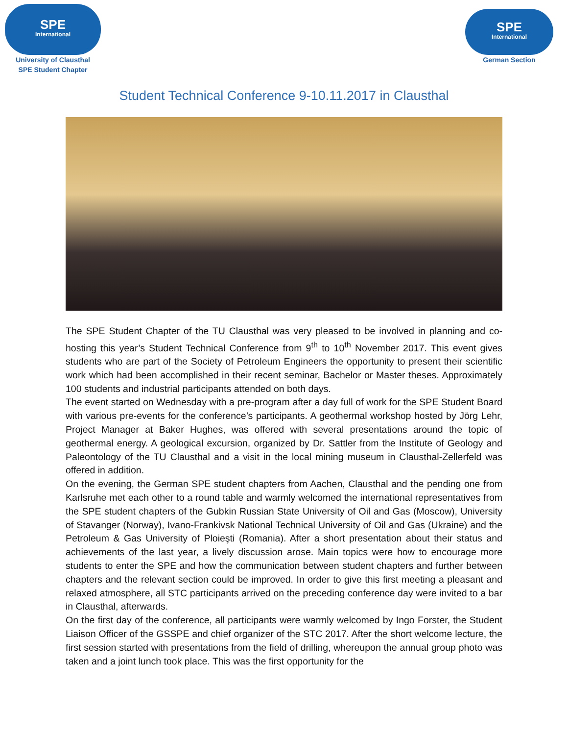SPE
International
University of Clausthal
SPE Student Chapter
SPE
International
German Section
Student Technical Conference 9-10.11.2017 in Clausthal
The SPE Student Chapter of the TU Clausthal was very pleased to be involved in planning and co-hosting this year’s Student Technical Conference from 9<sup>th</sup> to 10<sup>th</sup> November 2017. This event gives students who are part of the Society of Petroleum Engineers the opportunity to present their scientific work which had been accomplished in their recent seminar, Bachelor or Master theses. Approximately 100 students and industrial participants attended on both days.
The event started on Wednesday with a pre-program after a day full of work for the SPE Student Board with various pre-events for the conference’s participants. A geothermal workshop hosted by Jörg Lehr, Project Manager at Baker Hughes, was offered with several presentations around the topic of geothermal energy. A geological excursion, organized by Dr. Sattler from the Institute of Geology and Paleontology of the TU Clausthal and a visit in the local mining museum in Clausthal-Zellerfeld was offered in addition.
On the evening, the German SPE student chapters from Aachen, Clausthal and the pending one from Karlsruhe met each other to a round table and warmly welcomed the international representatives from the SPE student chapters of the Gubkin Russian State University of Oil and Gas (Moscow), University of Stavanger (Norway), Ivano-Frankivsk National Technical University of Oil and Gas (Ukraine) and the Petroleum & Gas University of Ploieşti (Romania). After a short presentation about their status and achievements of the last year, a lively discussion arose. Main topics were how to encourage more students to enter the SPE and how the communication between student chapters and further between chapters and the relevant section could be improved. In order to give this first meeting a pleasant and relaxed atmosphere, all STC participants arrived on the preceding conference day were invited to a bar in Clausthal, afterwards.
On the first day of the conference, all participants were warmly welcomed by Ingo Forster, the Student Liaison Officer of the GSSPE and chief organizer of the STC 2017. After the short welcome lecture, the first session started with presentations from the field of drilling, whereupon the annual group photo was taken and a joint lunch took place. This was the first opportunity for the